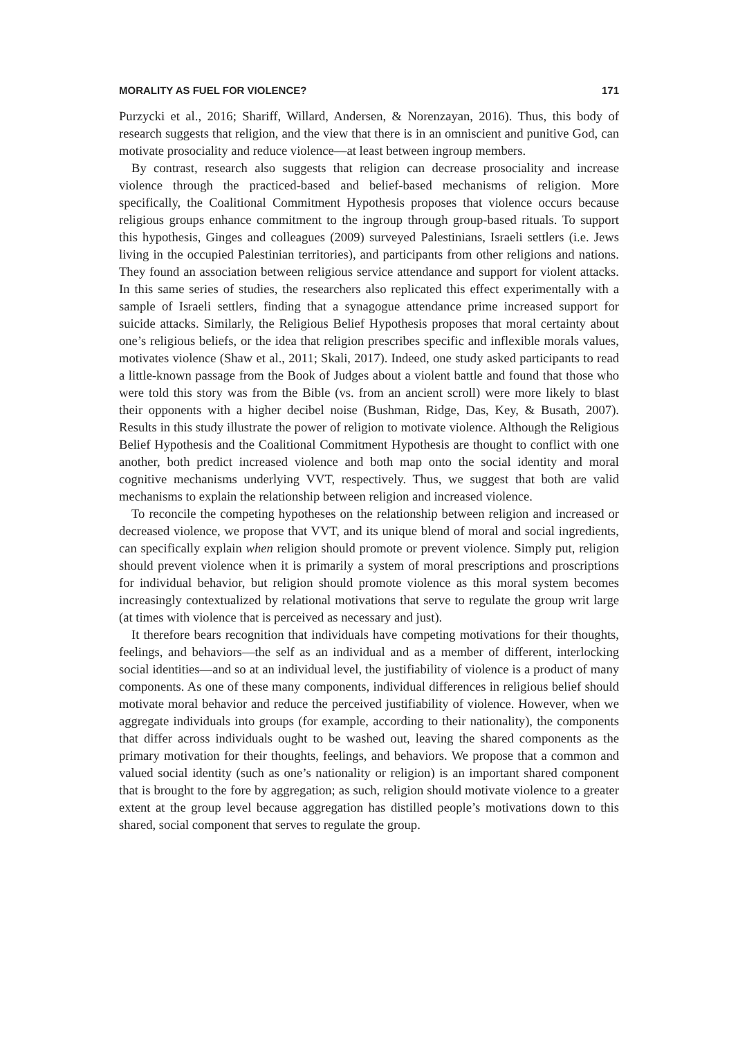MORALITY AS FUEL FOR VIOLENCE? 171
Purzycki et al., 2016; Shariff, Willard, Andersen, & Norenzayan, 2016). Thus, this body of research suggests that religion, and the view that there is in an omniscient and punitive God, can motivate prosociality and reduce violence—at least between ingroup members.
By contrast, research also suggests that religion can decrease prosociality and increase violence through the practiced-based and belief-based mechanisms of religion. More specifically, the Coalitional Commitment Hypothesis proposes that violence occurs because religious groups enhance commitment to the ingroup through group-based rituals. To support this hypothesis, Ginges and colleagues (2009) surveyed Palestinians, Israeli settlers (i.e. Jews living in the occupied Palestinian territories), and participants from other religions and nations. They found an association between religious service attendance and support for violent attacks. In this same series of studies, the researchers also replicated this effect experimentally with a sample of Israeli settlers, finding that a synagogue attendance prime increased support for suicide attacks. Similarly, the Religious Belief Hypothesis proposes that moral certainty about one’s religious beliefs, or the idea that religion prescribes specific and inflexible morals values, motivates violence (Shaw et al., 2011; Skali, 2017). Indeed, one study asked participants to read a little-known passage from the Book of Judges about a violent battle and found that those who were told this story was from the Bible (vs. from an ancient scroll) were more likely to blast their opponents with a higher decibel noise (Bushman, Ridge, Das, Key, & Busath, 2007). Results in this study illustrate the power of religion to motivate violence. Although the Religious Belief Hypothesis and the Coalitional Commitment Hypothesis are thought to conflict with one another, both predict increased violence and both map onto the social identity and moral cognitive mechanisms underlying VVT, respectively. Thus, we suggest that both are valid mechanisms to explain the relationship between religion and increased violence.
To reconcile the competing hypotheses on the relationship between religion and increased or decreased violence, we propose that VVT, and its unique blend of moral and social ingredients, can specifically explain when religion should promote or prevent violence. Simply put, religion should prevent violence when it is primarily a system of moral prescriptions and proscriptions for individual behavior, but religion should promote violence as this moral system becomes increasingly contextualized by relational motivations that serve to regulate the group writ large (at times with violence that is perceived as necessary and just).
It therefore bears recognition that individuals have competing motivations for their thoughts, feelings, and behaviors—the self as an individual and as a member of different, interlocking social identities—and so at an individual level, the justifiability of violence is a product of many components. As one of these many components, individual differences in religious belief should motivate moral behavior and reduce the perceived justifiability of violence. However, when we aggregate individuals into groups (for example, according to their nationality), the components that differ across individuals ought to be washed out, leaving the shared components as the primary motivation for their thoughts, feelings, and behaviors. We propose that a common and valued social identity (such as one’s nationality or religion) is an important shared component that is brought to the fore by aggregation; as such, religion should motivate violence to a greater extent at the group level because aggregation has distilled people’s motivations down to this shared, social component that serves to regulate the group.